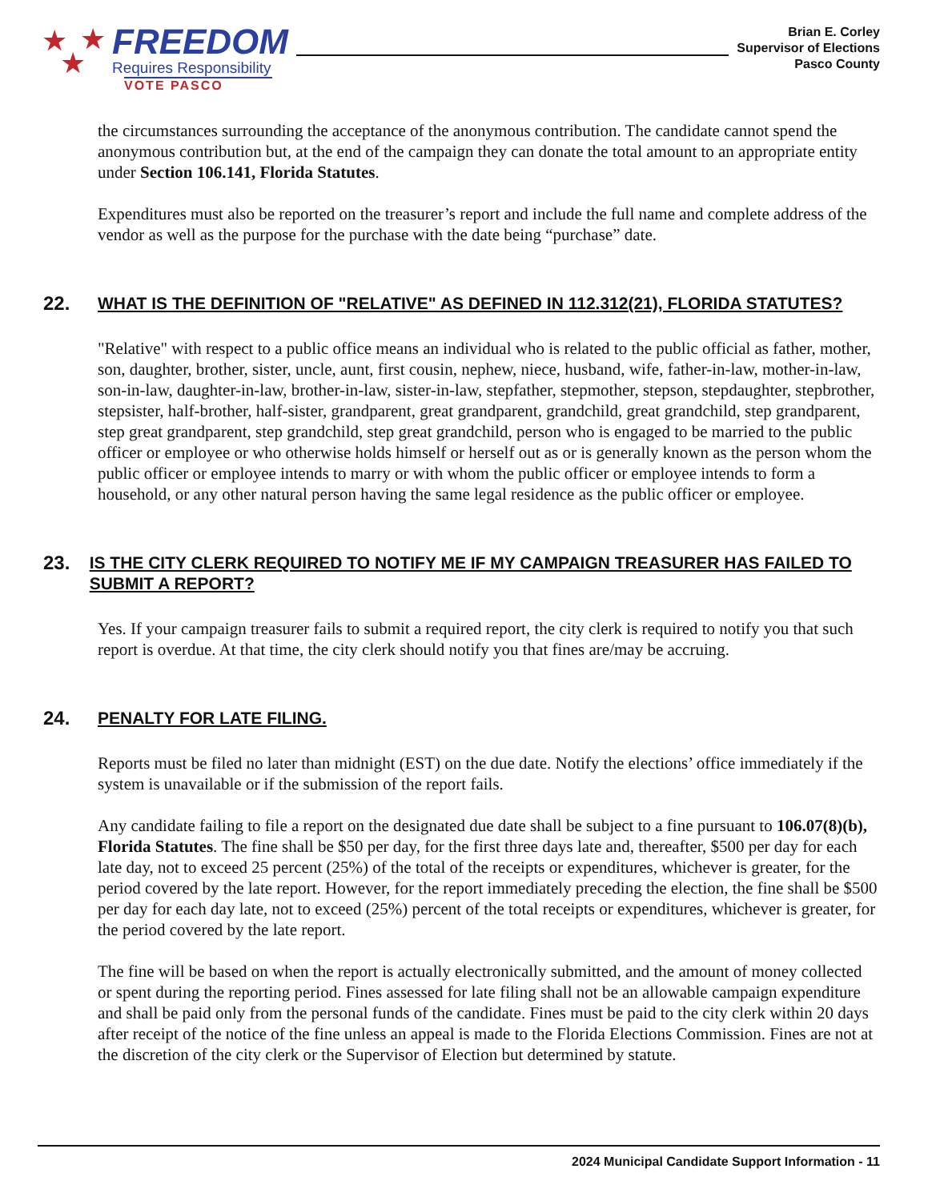★ ★
★
FREEDOM
Requires Responsibility
VOTE PASCO
Brian E. Corley
Supervisor of Elections
Pasco County
the circumstances surrounding the acceptance of the anonymous contribution. The candidate cannot spend the anonymous contribution but, at the end of the campaign they can donate the total amount to an appropriate entity under Section 106.141, Florida Statutes.
Expenditures must also be reported on the treasurer’s report and include the full name and complete address of the vendor as well as the purpose for the purchase with the date being “purchase” date.
22. WHAT IS THE DEFINITION OF "RELATIVE" AS DEFINED IN 112.312(21), FLORIDA STATUTES?
"Relative" with respect to a public office means an individual who is related to the public official as father, mother, son, daughter, brother, sister, uncle, aunt, first cousin, nephew, niece, husband, wife, father-in-law, mother-in-law, son-in-law, daughter-in-law, brother-in-law, sister-in-law, stepfather, stepmother, stepson, stepdaughter, stepbrother, stepsister, half-brother, half-sister, grandparent, great grandparent, grandchild, great grandchild, step grandparent, step great grandparent, step grandchild, step great grandchild, person who is engaged to be married to the public officer or employee or who otherwise holds himself or herself out as or is generally known as the person whom the public officer or employee intends to marry or with whom the public officer or employee intends to form a household, or any other natural person having the same legal residence as the public officer or employee.
23. IS THE CITY CLERK REQUIRED TO NOTIFY ME IF MY CAMPAIGN TREASURER HAS FAILED TO SUBMIT A REPORT?
Yes. If your campaign treasurer fails to submit a required report, the city clerk is required to notify you that such report is overdue. At that time, the city clerk should notify you that fines are/may be accruing.
24. PENALTY FOR LATE FILING.
Reports must be filed no later than midnight (EST) on the due date. Notify the elections’ office immediately if the system is unavailable or if the submission of the report fails.
Any candidate failing to file a report on the designated due date shall be subject to a fine pursuant to 106.07(8)(b), Florida Statutes. The fine shall be $50 per day, for the first three days late and, thereafter, $500 per day for each late day, not to exceed 25 percent (25%) of the total of the receipts or expenditures, whichever is greater, for the period covered by the late report. However, for the report immediately preceding the election, the fine shall be $500 per day for each day late, not to exceed (25%) percent of the total receipts or expenditures, whichever is greater, for the period covered by the late report.
The fine will be based on when the report is actually electronically submitted, and the amount of money collected or spent during the reporting period. Fines assessed for late filing shall not be an allowable campaign expenditure and shall be paid only from the personal funds of the candidate. Fines must be paid to the city clerk within 20 days after receipt of the notice of the fine unless an appeal is made to the Florida Elections Commission. Fines are not at the discretion of the city clerk or the Supervisor of Election but determined by statute.
2024 Municipal Candidate Support Information - 11